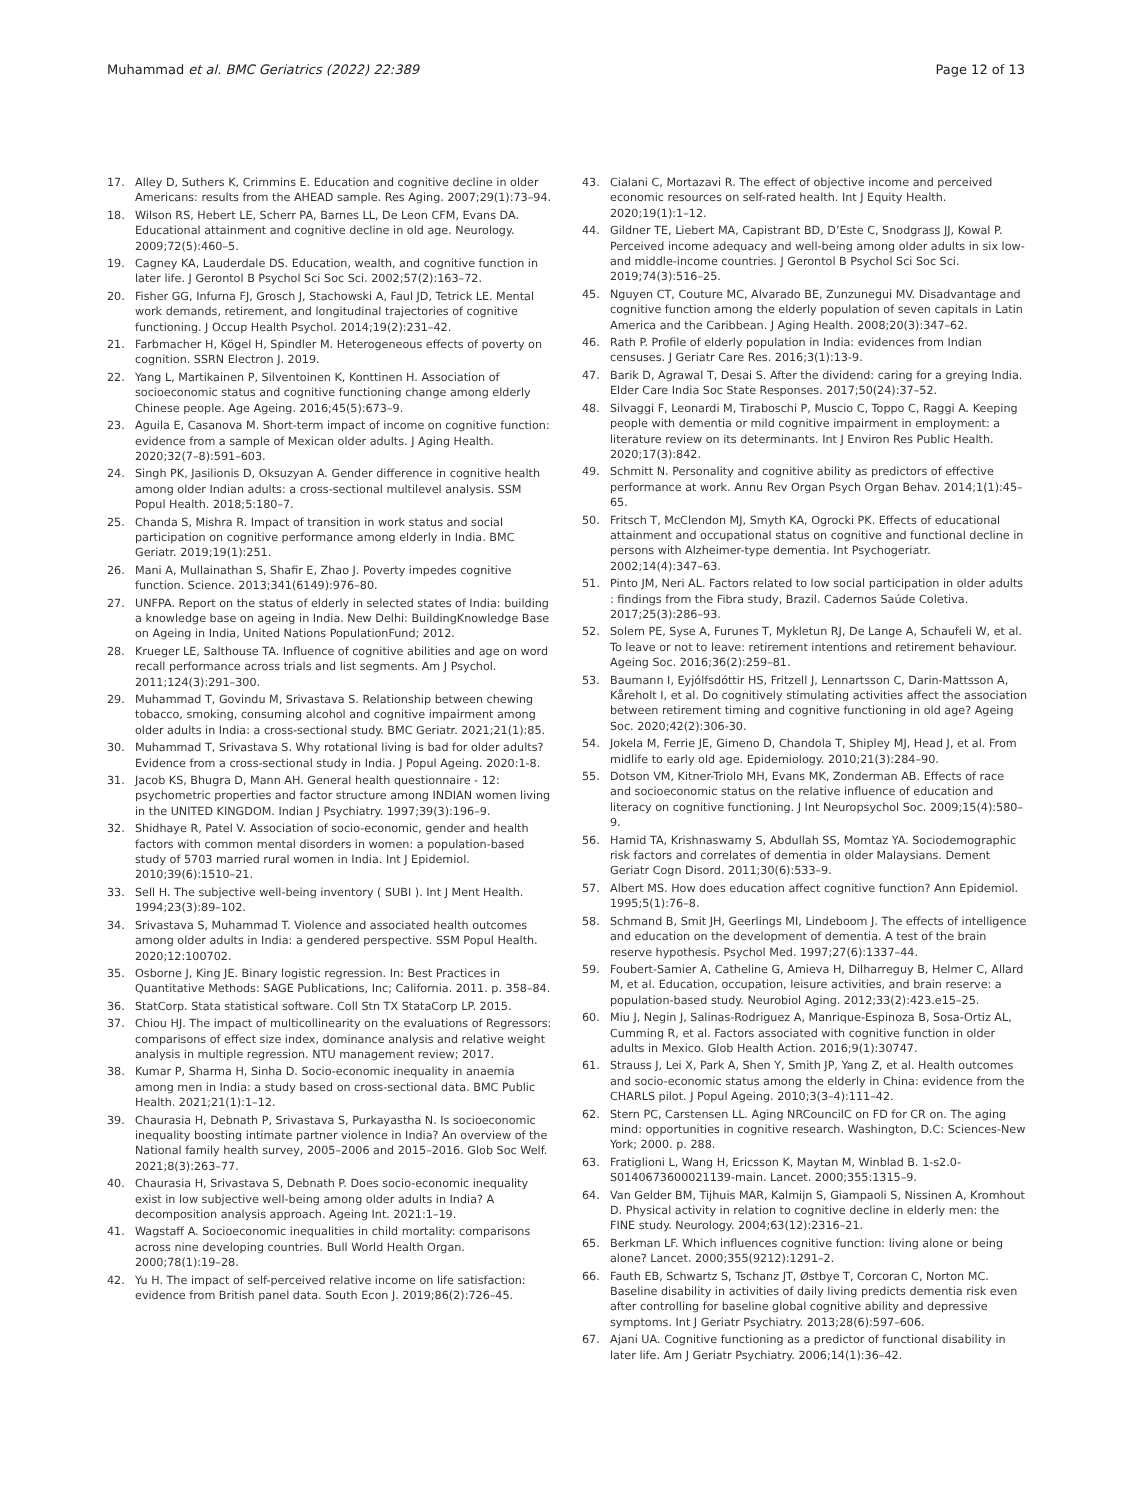Muhammad et al. BMC Geriatrics (2022) 22:389
Page 12 of 13
17. Alley D, Suthers K, Crimmins E. Education and cognitive decline in older Americans: results from the AHEAD sample. Res Aging. 2007;29(1):73–94.
18. Wilson RS, Hebert LE, Scherr PA, Barnes LL, De Leon CFM, Evans DA. Educational attainment and cognitive decline in old age. Neurology. 2009;72(5):460–5.
19. Cagney KA, Lauderdale DS. Education, wealth, and cognitive function in later life. J Gerontol B Psychol Sci Soc Sci. 2002;57(2):163–72.
20. Fisher GG, Infurna FJ, Grosch J, Stachowski A, Faul JD, Tetrick LE. Mental work demands, retirement, and longitudinal trajectories of cognitive functioning. J Occup Health Psychol. 2014;19(2):231–42.
21. Farbmacher H, Kögel H, Spindler M. Heterogeneous effects of poverty on cognition. SSRN Electron J. 2019.
22. Yang L, Martikainen P, Silventoinen K, Konttinen H. Association of socioeconomic status and cognitive functioning change among elderly Chinese people. Age Ageing. 2016;45(5):673–9.
23. Aguila E, Casanova M. Short-term impact of income on cognitive function: evidence from a sample of Mexican older adults. J Aging Health. 2020;32(7–8):591–603.
24. Singh PK, Jasilionis D, Oksuzyan A. Gender difference in cognitive health among older Indian adults: a cross-sectional multilevel analysis. SSM Popul Health. 2018;5:180–7.
25. Chanda S, Mishra R. Impact of transition in work status and social participation on cognitive performance among elderly in India. BMC Geriatr. 2019;19(1):251.
26. Mani A, Mullainathan S, Shafir E, Zhao J. Poverty impedes cognitive function. Science. 2013;341(6149):976–80.
27. UNFPA. Report on the status of elderly in selected states of India: building a knowledge base on ageing in India. New Delhi: BuildingKnowledge Base on Ageing in India, United Nations PopulationFund; 2012.
28. Krueger LE, Salthouse TA. Influence of cognitive abilities and age on word recall performance across trials and list segments. Am J Psychol. 2011;124(3):291–300.
29. Muhammad T, Govindu M, Srivastava S. Relationship between chewing tobacco, smoking, consuming alcohol and cognitive impairment among older adults in India: a cross-sectional study. BMC Geriatr. 2021;21(1):85.
30. Muhammad T, Srivastava S. Why rotational living is bad for older adults? Evidence from a cross-sectional study in India. J Popul Ageing. 2020:1-8.
31. Jacob KS, Bhugra D, Mann AH. General health questionnaire - 12: psychometric properties and factor structure among INDIAN women living in the UNITED KINGDOM. Indian J Psychiatry. 1997;39(3):196–9.
32. Shidhaye R, Patel V. Association of socio-economic, gender and health factors with common mental disorders in women: a population-based study of 5703 married rural women in India. Int J Epidemiol. 2010;39(6):1510–21.
33. Sell H. The subjective well-being inventory ( SUBI ). Int J Ment Health. 1994;23(3):89–102.
34. Srivastava S, Muhammad T. Violence and associated health outcomes among older adults in India: a gendered perspective. SSM Popul Health. 2020;12:100702.
35. Osborne J, King JE. Binary logistic regression. In: Best Practices in Quantitative Methods: SAGE Publications, Inc; California. 2011. p. 358–84.
36. StatCorp. Stata statistical software. Coll Stn TX StataCorp LP. 2015.
37. Chiou HJ. The impact of multicollinearity on the evaluations of Regressors: comparisons of effect size index, dominance analysis and relative weight analysis in multiple regression. NTU management review; 2017.
38. Kumar P, Sharma H, Sinha D. Socio-economic inequality in anaemia among men in India: a study based on cross-sectional data. BMC Public Health. 2021;21(1):1–12.
39. Chaurasia H, Debnath P, Srivastava S, Purkayastha N. Is socioeconomic inequality boosting intimate partner violence in India? An overview of the National family health survey, 2005–2006 and 2015–2016. Glob Soc Welf. 2021;8(3):263–77.
40. Chaurasia H, Srivastava S, Debnath P. Does socio-economic inequality exist in low subjective well-being among older adults in India? A decomposition analysis approach. Ageing Int. 2021:1–19.
41. Wagstaff A. Socioeconomic inequalities in child mortality: comparisons across nine developing countries. Bull World Health Organ. 2000;78(1):19–28.
42. Yu H. The impact of self-perceived relative income on life satisfaction: evidence from British panel data. South Econ J. 2019;86(2):726–45.
43. Cialani C, Mortazavi R. The effect of objective income and perceived economic resources on self-rated health. Int J Equity Health. 2020;19(1):1–12.
44. Gildner TE, Liebert MA, Capistrant BD, D’Este C, Snodgrass JJ, Kowal P. Perceived income adequacy and well-being among older adults in six low- and middle-income countries. J Gerontol B Psychol Sci Soc Sci. 2019;74(3):516–25.
45. Nguyen CT, Couture MC, Alvarado BE, Zunzunegui MV. Disadvantage and cognitive function among the elderly population of seven capitals in Latin America and the Caribbean. J Aging Health. 2008;20(3):347–62.
46. Rath P. Profile of elderly population in India: evidences from Indian censuses. J Geriatr Care Res. 2016;3(1):13-9.
47. Barik D, Agrawal T, Desai S. After the dividend: caring for a greying India. Elder Care India Soc State Responses. 2017;50(24):37–52.
48. Silvaggi F, Leonardi M, Tiraboschi P, Muscio C, Toppo C, Raggi A. Keeping people with dementia or mild cognitive impairment in employment: a literature review on its determinants. Int J Environ Res Public Health. 2020;17(3):842.
49. Schmitt N. Personality and cognitive ability as predictors of effective performance at work. Annu Rev Organ Psych Organ Behav. 2014;1(1):45–65.
50. Fritsch T, McClendon MJ, Smyth KA, Ogrocki PK. Effects of educational attainment and occupational status on cognitive and functional decline in persons with Alzheimer-type dementia. Int Psychogeriatr. 2002;14(4):347–63.
51. Pinto JM, Neri AL. Factors related to low social participation in older adults : findings from the Fibra study, Brazil. Cadernos Saúde Coletiva. 2017;25(3):286–93.
52. Solem PE, Syse A, Furunes T, Mykletun RJ, De Lange A, Schaufeli W, et al. To leave or not to leave: retirement intentions and retirement behaviour. Ageing Soc. 2016;36(2):259–81.
53. Baumann I, Eyjólfsdóttir HS, Fritzell J, Lennartsson C, Darin-Mattsson A, Kåreholt I, et al. Do cognitively stimulating activities affect the association between retirement timing and cognitive functioning in old age? Ageing Soc. 2020;42(2):306-30.
54. Jokela M, Ferrie JE, Gimeno D, Chandola T, Shipley MJ, Head J, et al. From midlife to early old age. Epidemiology. 2010;21(3):284–90.
55. Dotson VM, Kitner-Triolo MH, Evans MK, Zonderman AB. Effects of race and socioeconomic status on the relative influence of education and literacy on cognitive functioning. J Int Neuropsychol Soc. 2009;15(4):580–9.
56. Hamid TA, Krishnaswamy S, Abdullah SS, Momtaz YA. Sociodemographic risk factors and correlates of dementia in older Malaysians. Dement Geriatr Cogn Disord. 2011;30(6):533–9.
57. Albert MS. How does education affect cognitive function? Ann Epidemiol. 1995;5(1):76–8.
58. Schmand B, Smit JH, Geerlings MI, Lindeboom J. The effects of intelligence and education on the development of dementia. A test of the brain reserve hypothesis. Psychol Med. 1997;27(6):1337–44.
59. Foubert-Samier A, Catheline G, Amieva H, Dilharreguy B, Helmer C, Allard M, et al. Education, occupation, leisure activities, and brain reserve: a population-based study. Neurobiol Aging. 2012;33(2):423.e15–25.
60. Miu J, Negin J, Salinas-Rodriguez A, Manrique-Espinoza B, Sosa-Ortiz AL, Cumming R, et al. Factors associated with cognitive function in older adults in Mexico. Glob Health Action. 2016;9(1):30747.
61. Strauss J, Lei X, Park A, Shen Y, Smith JP, Yang Z, et al. Health outcomes and socio-economic status among the elderly in China: evidence from the CHARLS pilot. J Popul Ageing. 2010;3(3–4):111–42.
62. Stern PC, Carstensen LL. Aging NRCouncilC on FD for CR on. The aging mind: opportunities in cognitive research. Washington, D.C: Sciences-New York; 2000. p. 288.
63. Fratiglioni L, Wang H, Ericsson K, Maytan M, Winblad B. 1-s2.0-S0140673600021139-main. Lancet. 2000;355:1315–9.
64. Van Gelder BM, Tijhuis MAR, Kalmijn S, Giampaoli S, Nissinen A, Kromhout D. Physical activity in relation to cognitive decline in elderly men: the FINE study. Neurology. 2004;63(12):2316–21.
65. Berkman LF. Which influences cognitive function: living alone or being alone? Lancet. 2000;355(9212):1291–2.
66. Fauth EB, Schwartz S, Tschanz JT, Østbye T, Corcoran C, Norton MC. Baseline disability in activities of daily living predicts dementia risk even after controlling for baseline global cognitive ability and depressive symptoms. Int J Geriatr Psychiatry. 2013;28(6):597–606.
67. Ajani UA. Cognitive functioning as a predictor of functional disability in later life. Am J Geriatr Psychiatry. 2006;14(1):36–42.